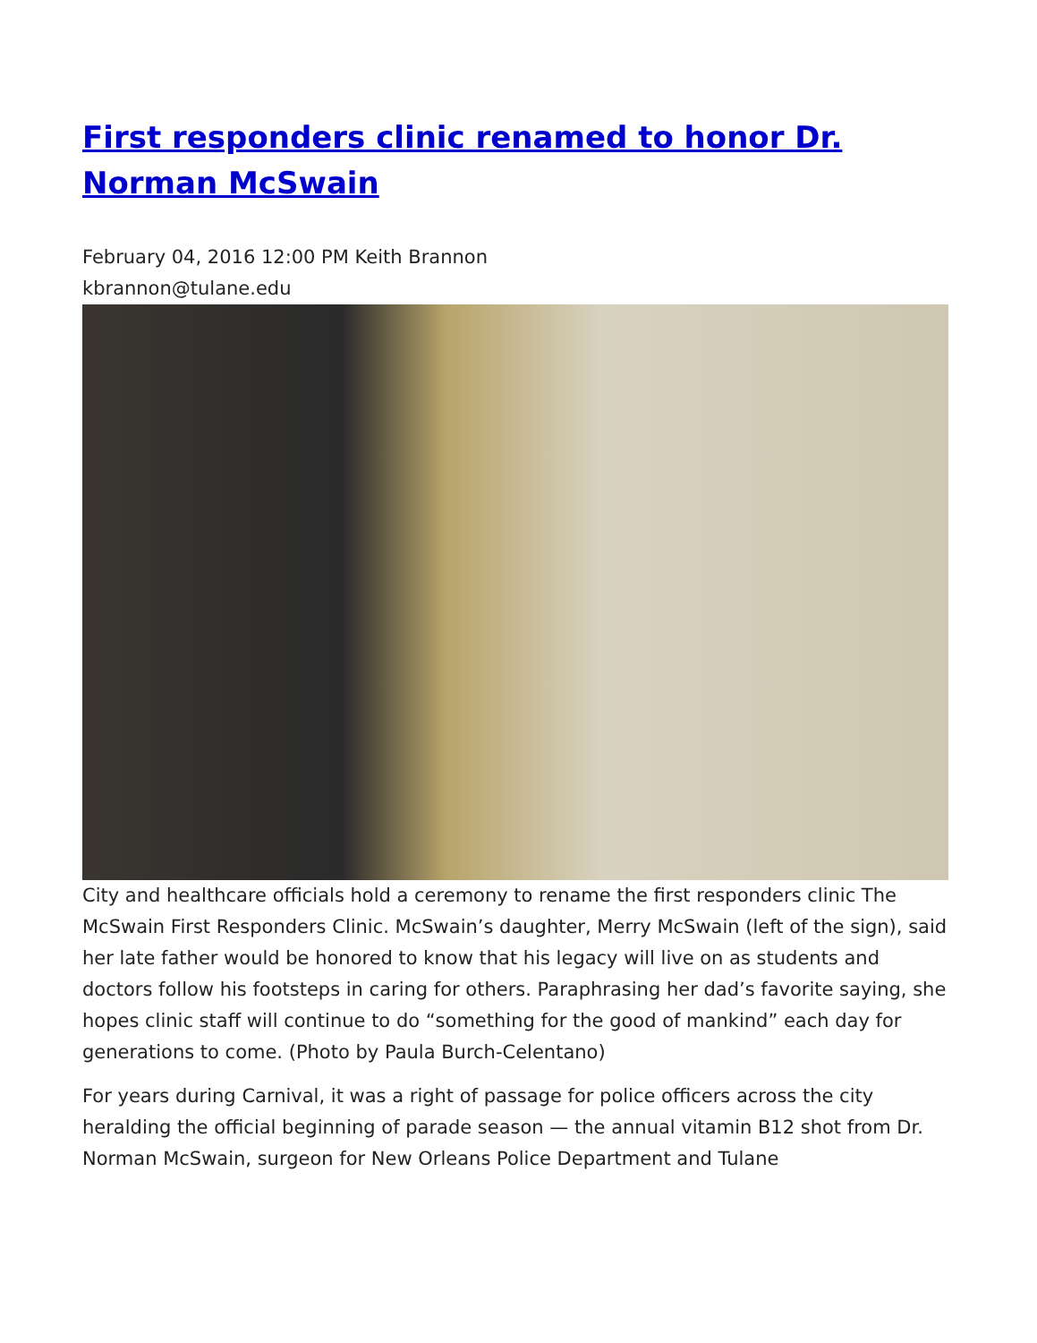First responders clinic renamed to honor Dr. Norman McSwain
February 04, 2016 12:00 PM Keith Brannon
kbrannon@tulane.edu
City and healthcare officials hold a ceremony to rename the first responders clinic The McSwain First Responders Clinic. McSwain’s daughter, Merry McSwain (left of the sign), said her late father would be honored to know that his legacy will live on as students and doctors follow his footsteps in caring for others. Paraphrasing her dad’s favorite saying, she hopes clinic staff will continue to do “something for the good of mankind” each day for generations to come. (Photo by Paula Burch-Celentano)
For years during Carnival, it was a right of passage for police officers across the city heralding the official beginning of parade season — the annual vitamin B12 shot from Dr. Norman McSwain, surgeon for New Orleans Police Department and Tulane